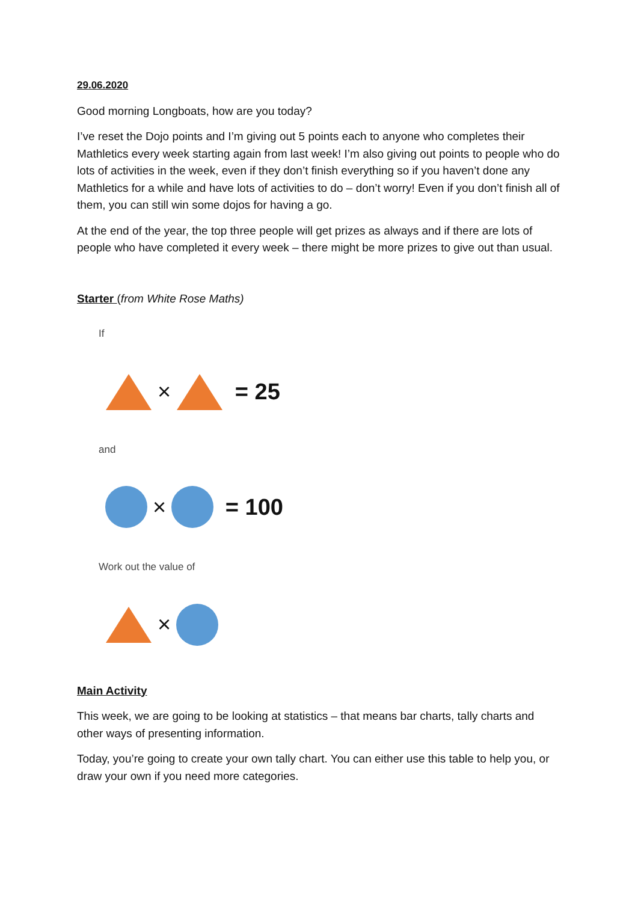29.06.2020
Good morning Longboats, how are you today?
I’ve reset the Dojo points and I’m giving out 5 points each to anyone who completes their Mathletics every week starting again from last week! I’m also giving out points to people who do lots of activities in the week, even if they don’t finish everything so if you haven’t done any Mathletics for a while and have lots of activities to do – don’t worry! Even if you don’t finish all of them, you can still win some dojos for having a go.
At the end of the year, the top three people will get prizes as always and if there are lots of people who have completed it every week – there might be more prizes to give out than usual.
Starter (from White Rose Maths)
If
× = 25
and
× = 100
Work out the value of
×
Main Activity
This week, we are going to be looking at statistics – that means bar charts, tally charts and other ways of presenting information.
Today, you’re going to create your own tally chart. You can either use this table to help you, or draw your own if you need more categories.